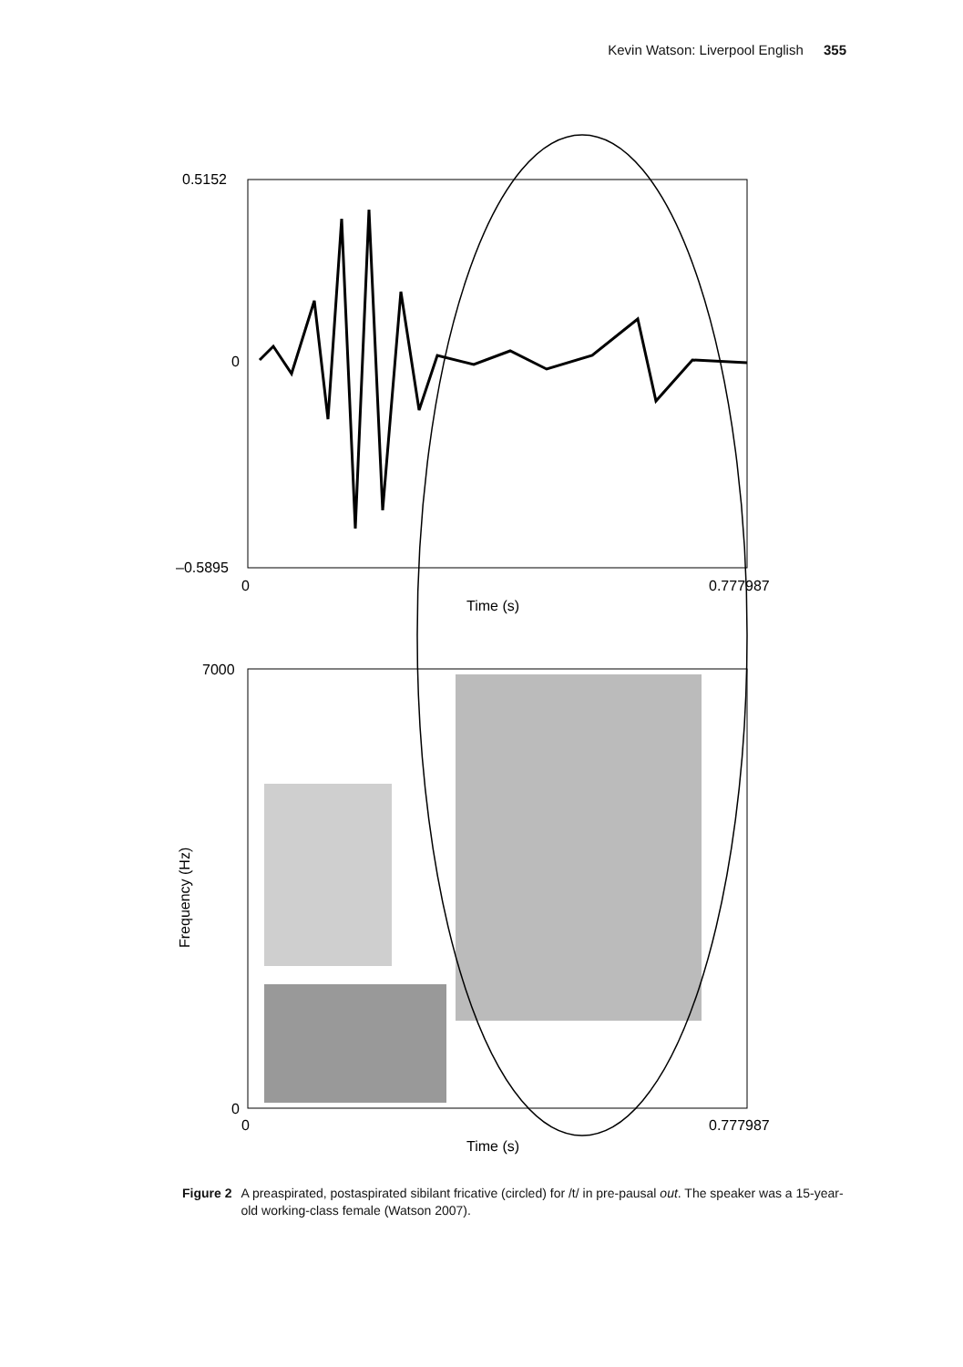Kevin Watson: Liverpool English 355
0.5152
0
–0.5895
0
0.777987
Time (s)
7000
0
0
0.777987
Time (s)
Frequency (Hz)
Figure 2 A preaspirated, postaspirated sibilant fricative (circled) for /t/ in pre-pausal out. The speaker was a 15-year-old working-class female (Watson 2007).